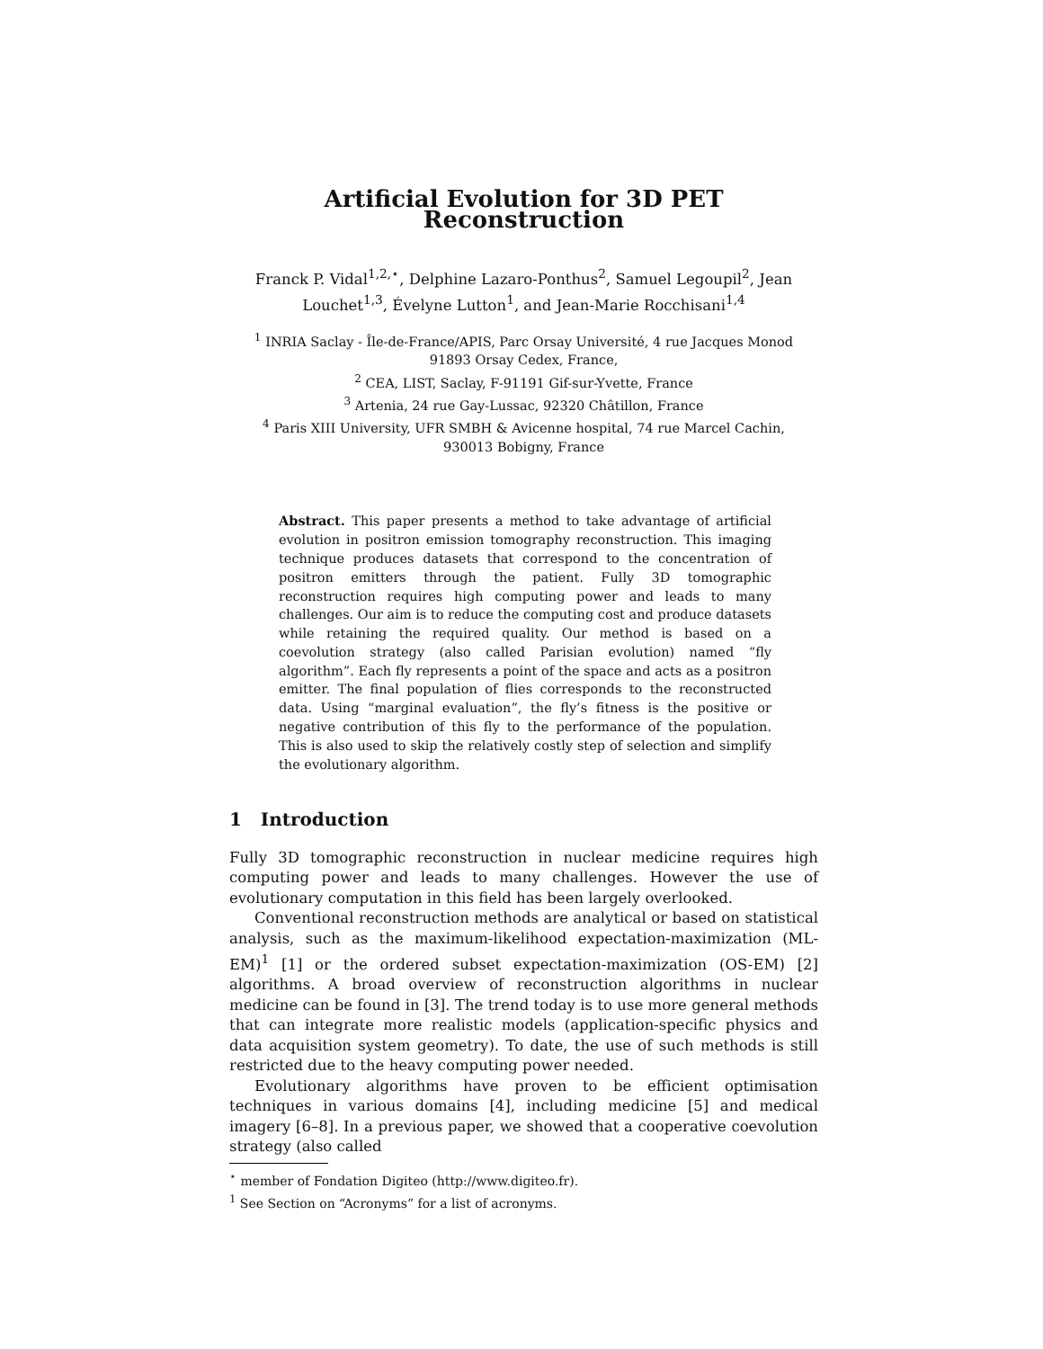Artificial Evolution for 3D PET Reconstruction
Franck P. Vidal<sup>1,2,⋆</sup>, Delphine Lazaro-Ponthus<sup>2</sup>, Samuel Legoupil<sup>2</sup>, Jean Louchet<sup>1,3</sup>, Évelyne Lutton<sup>1</sup>, and Jean-Marie Rocchisani<sup>1,4</sup>
<sup>1</sup> INRIA Saclay - Île-de-France/APIS, Parc Orsay Université, 4 rue Jacques Monod
91893 Orsay Cedex, France,
<sup>2</sup> CEA, LIST, Saclay, F-91191 Gif-sur-Yvette, France
<sup>3</sup> Artenia, 24 rue Gay-Lussac, 92320 Châtillon, France
<sup>4</sup> Paris XIII University, UFR SMBH & Avicenne hospital, 74 rue Marcel Cachin,
930013 Bobigny, France
Abstract. This paper presents a method to take advantage of artificial evolution in positron emission tomography reconstruction. This imaging technique produces datasets that correspond to the concentration of positron emitters through the patient. Fully 3D tomographic reconstruction requires high computing power and leads to many challenges. Our aim is to reduce the computing cost and produce datasets while retaining the required quality. Our method is based on a coevolution strategy (also called Parisian evolution) named “fly algorithm”. Each fly represents a point of the space and acts as a positron emitter. The final population of flies corresponds to the reconstructed data. Using “marginal evaluation”, the fly’s fitness is the positive or negative contribution of this fly to the performance of the population. This is also used to skip the relatively costly step of selection and simplify the evolutionary algorithm.
1 Introduction
Fully 3D tomographic reconstruction in nuclear medicine requires high computing power and leads to many challenges. However the use of evolutionary computation in this field has been largely overlooked.
Conventional reconstruction methods are analytical or based on statistical analysis, such as the maximum-likelihood expectation-maximization (ML-EM)<sup>1</sup> [1] or the ordered subset expectation-maximization (OS-EM) [2] algorithms. A broad overview of reconstruction algorithms in nuclear medicine can be found in [3]. The trend today is to use more general methods that can integrate more realistic models (application-specific physics and data acquisition system geometry). To date, the use of such methods is still restricted due to the heavy computing power needed.
Evolutionary algorithms have proven to be efficient optimisation techniques in various domains [4], including medicine [5] and medical imagery [6–8]. In a previous paper, we showed that a cooperative coevolution strategy (also called
<sup>⋆</sup> member of Fondation Digiteo (http://www.digiteo.fr).
<sup>1</sup> See Section on “Acronyms” for a list of acronyms.